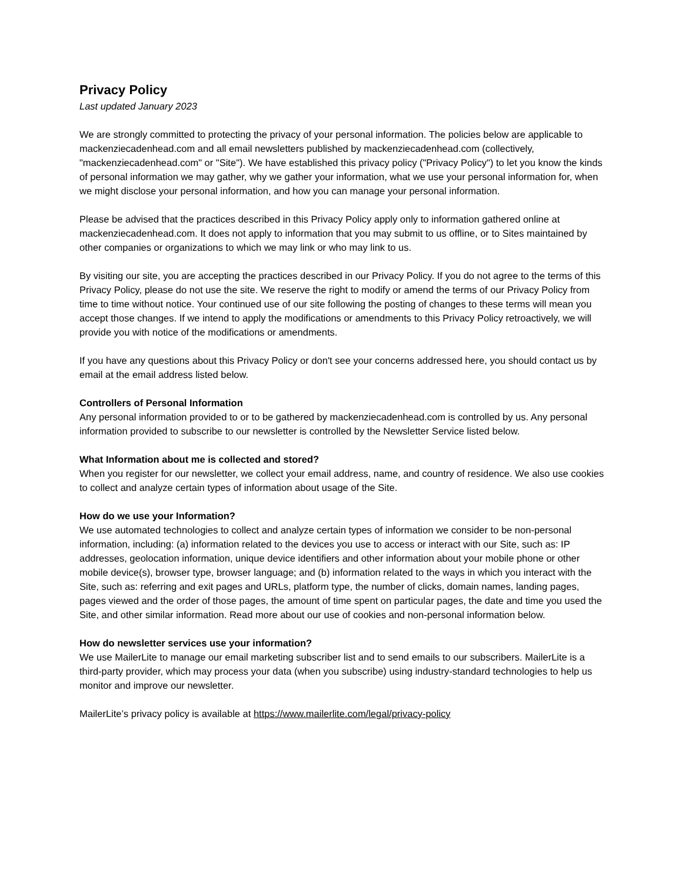Privacy Policy
Last updated January 2023
We are strongly committed to protecting the privacy of your personal information. The policies below are applicable to mackenziecadenhead.com and all email newsletters published by mackenziecadenhead.com (collectively, "mackenziecadenhead.com" or "Site"). We have established this privacy policy ("Privacy Policy") to let you know the kinds of personal information we may gather, why we gather your information, what we use your personal information for, when we might disclose your personal information, and how you can manage your personal information.
Please be advised that the practices described in this Privacy Policy apply only to information gathered online at mackenziecadenhead.com. It does not apply to information that you may submit to us offline, or to Sites maintained by other companies or organizations to which we may link or who may link to us.
By visiting our site, you are accepting the practices described in our Privacy Policy. If you do not agree to the terms of this Privacy Policy, please do not use the site. We reserve the right to modify or amend the terms of our Privacy Policy from time to time without notice. Your continued use of our site following the posting of changes to these terms will mean you accept those changes. If we intend to apply the modifications or amendments to this Privacy Policy retroactively, we will provide you with notice of the modifications or amendments.
If you have any questions about this Privacy Policy or don't see your concerns addressed here, you should contact us by email at the email address listed below.
Controllers of Personal Information
Any personal information provided to or to be gathered by mackenziecadenhead.com is controlled by us. Any personal information provided to subscribe to our newsletter is controlled by the Newsletter Service listed below.
What Information about me is collected and stored?
When you register for our newsletter, we collect your email address, name, and country of residence. We also use cookies to collect and analyze certain types of information about usage of the Site.
How do we use your Information?
We use automated technologies to collect and analyze certain types of information we consider to be non-personal information, including: (a) information related to the devices you use to access or interact with our Site, such as: IP addresses, geolocation information, unique device identifiers and other information about your mobile phone or other mobile device(s), browser type, browser language; and (b) information related to the ways in which you interact with the Site, such as: referring and exit pages and URLs, platform type, the number of clicks, domain names, landing pages, pages viewed and the order of those pages, the amount of time spent on particular pages, the date and time you used the Site, and other similar information. Read more about our use of cookies and non-personal information below.
How do newsletter services use your information?
We use MailerLite to manage our email marketing subscriber list and to send emails to our subscribers. MailerLite is a third-party provider, which may process your data (when you subscribe) using industry-standard technologies to help us monitor and improve our newsletter.
MailerLite’s privacy policy is available at https://www.mailerlite.com/legal/privacy-policy